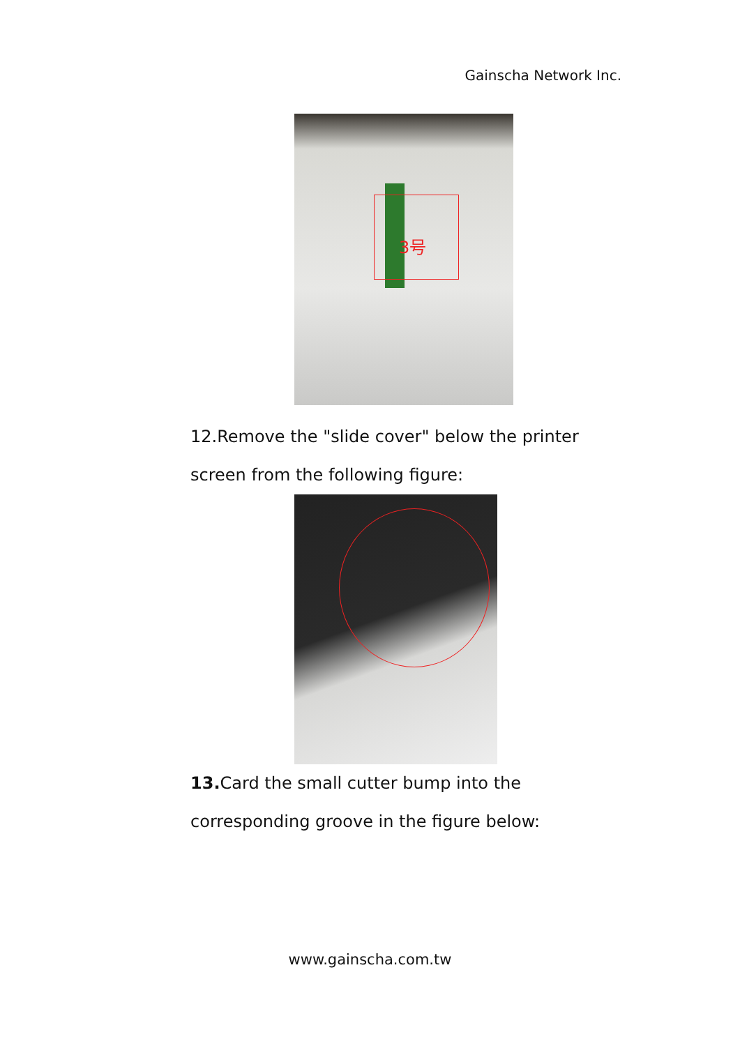Gainscha Network Inc.
3号
12.Remove the "slide cover" below the printer screen from the following figure:
13. Card the small cutter bump into the corresponding groove in the figure below:
www.gainscha.com.tw